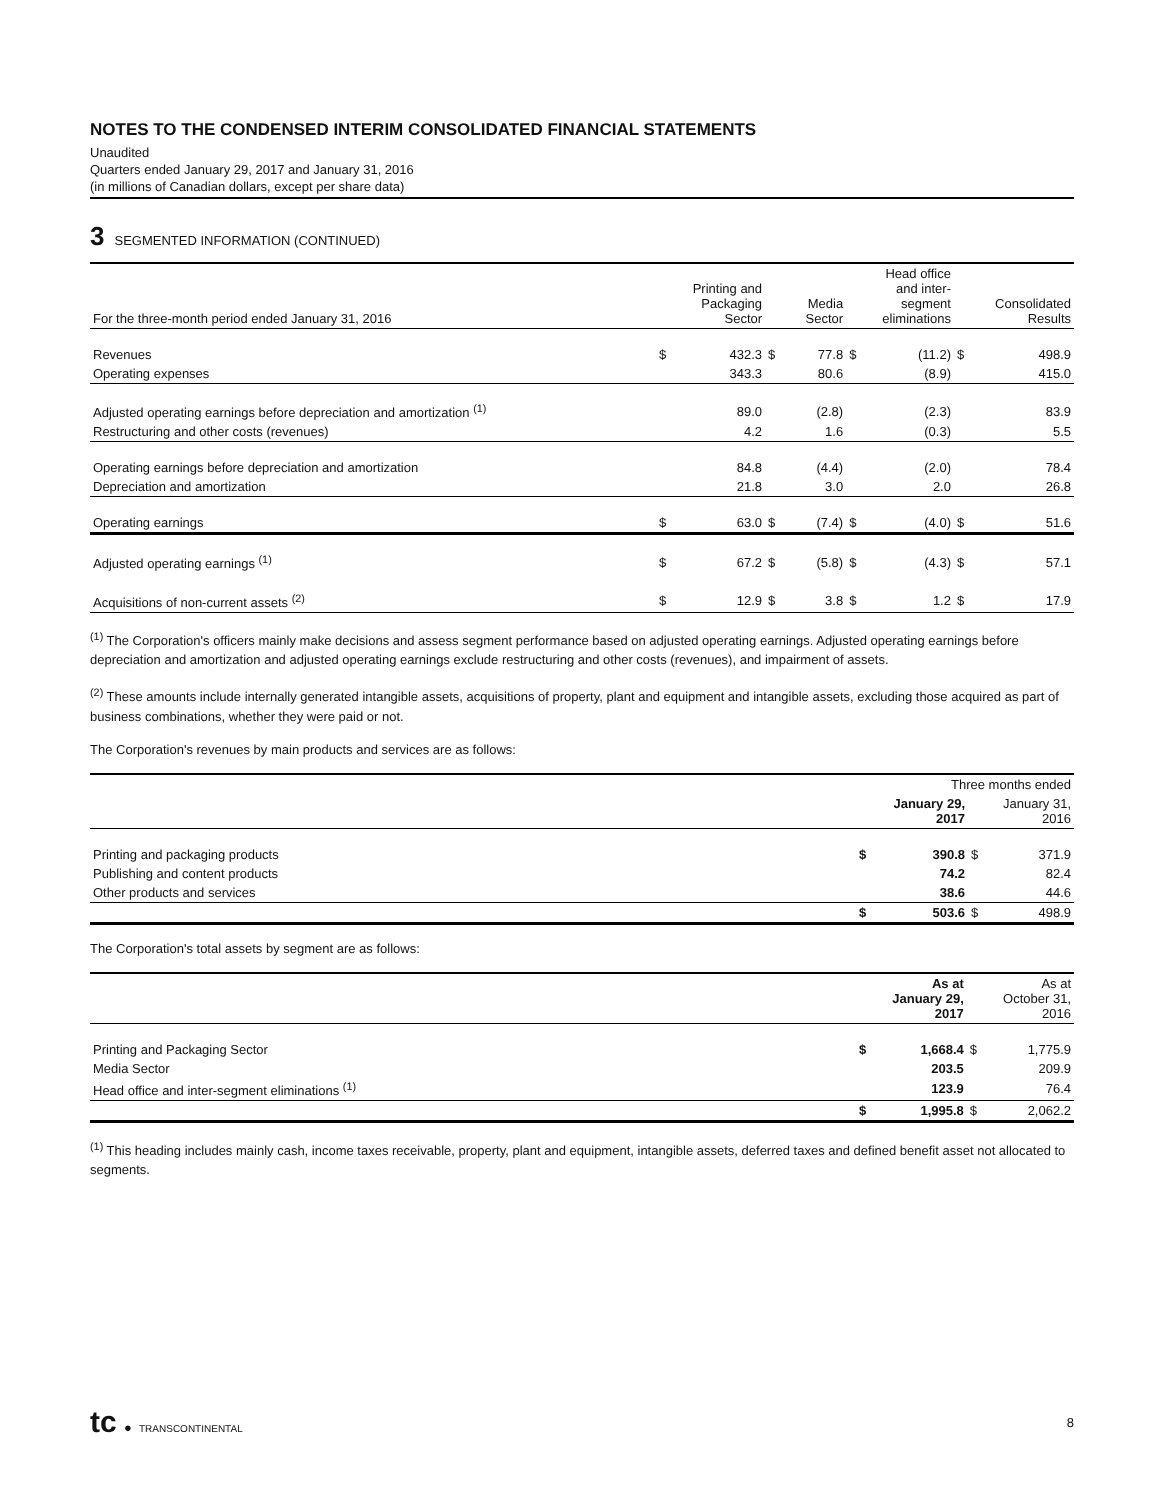NOTES TO THE CONDENSED INTERIM CONSOLIDATED FINANCIAL STATEMENTS
Unaudited
Quarters ended January 29, 2017 and January 31, 2016
(in millions of Canadian dollars, except per share data)
3 SEGMENTED INFORMATION (CONTINUED)
| For the three-month period ended January 31, 2016 | Printing and Packaging Sector | | Media Sector | | Head office and inter- segment eliminations | | Consolidated Results | |
| --- | --- | --- | --- | --- | --- | --- | --- | --- |
| Revenues | $ | 432.3 | $ | 77.8 | $ | (11.2) | $ | 498.9 |
| Operating expenses | | 343.3 | | 80.6 | | (8.9) | | 415.0 |
| Adjusted operating earnings before depreciation and amortization <sup>(1)</sup> | | 89.0 | | (2.8) | | (2.3) | | 83.9 |
| Restructuring and other costs (revenues) | | 4.2 | | 1.6 | | (0.3) | | 5.5 |
| Operating earnings before depreciation and amortization | | 84.8 | | (4.4) | | (2.0) | | 78.4 |
| Depreciation and amortization | | 21.8 | | 3.0 | | 2.0 | | 26.8 |
| Operating earnings | $ | 63.0 | $ | (7.4) | $ | (4.0) | $ | 51.6 |
| Adjusted operating earnings <sup>(1)</sup> | $ | 67.2 | $ | (5.8) | $ | (4.3) | $ | 57.1 |
| Acquisitions of non-current assets <sup>(2)</sup> | $ | 12.9 | $ | 3.8 | $ | 1.2 | $ | 17.9 |
<sup>(1)</sup> The Corporation's officers mainly make decisions and assess segment performance based on adjusted operating earnings. Adjusted operating earnings before depreciation and amortization and adjusted operating earnings exclude restructuring and other costs (revenues), and impairment of assets.
<sup>(2)</sup> These amounts include internally generated intangible assets, acquisitions of property, plant and equipment and intangible assets, excluding those acquired as part of business combinations, whether they were paid or not.
The Corporation's revenues by main products and services are as follows:
| | Three months ended | | | |
| --- | --- | --- | --- | --- |
| | January 29, 2017 | | January 31, 2016 | |
| Printing and packaging products | $ | 390.8 | $ | 371.9 |
| Publishing and content products | | 74.2 | | 82.4 |
| Other products and services | | 38.6 | | 44.6 |
| | $ | 503.6 | $ | 498.9 |
The Corporation's total assets by segment are as follows:
| | As at January 29, 2017 | | As at October 31, 2016 | |
| --- | --- | --- | --- | --- |
| Printing and Packaging Sector | $ | 1,668.4 | $ | 1,775.9 |
| Media Sector | | 203.5 | | 209.9 |
| Head office and inter-segment eliminations <sup>(1)</sup> | | 123.9 | | 76.4 |
| | $ | 1,995.8 | $ | 2,062.2 |
<sup>(1)</sup> This heading includes mainly cash, income taxes receivable, property, plant and equipment, intangible assets, deferred taxes and defined benefit asset not allocated to segments.
tc ● TRANSCONTINENTAL
8